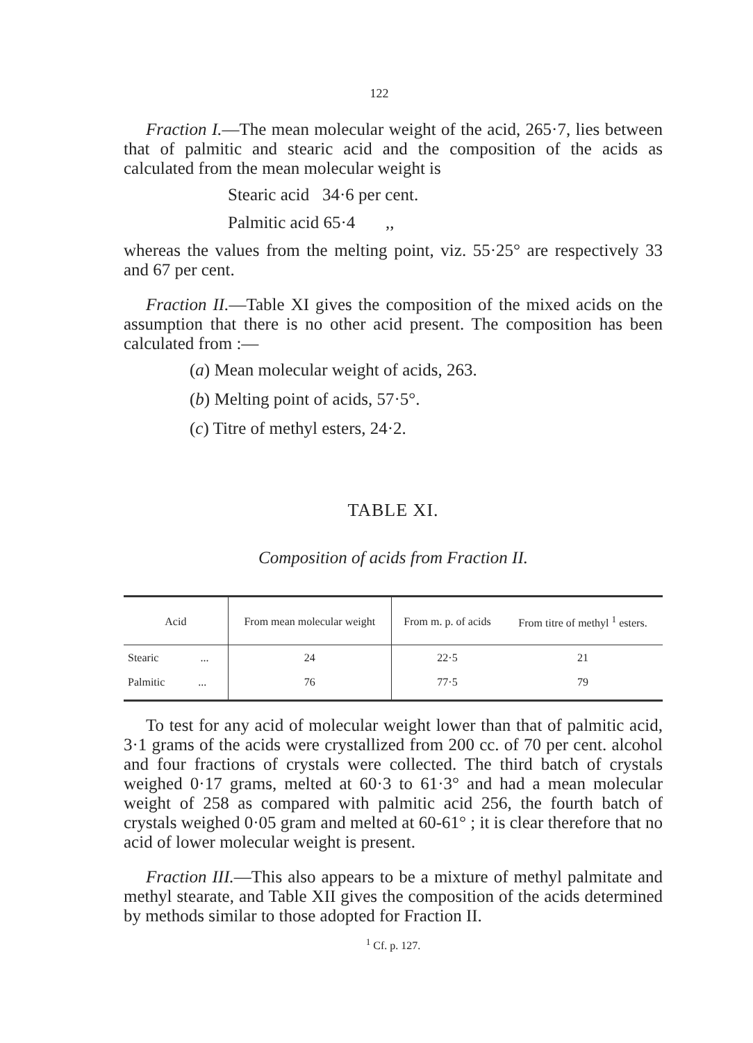122
Fraction I.—The mean molecular weight of the acid, 265·7, lies between that of palmitic and stearic acid and the composition of the acids as calculated from the mean molecular weight is
Stearic acid 34·6 per cent.
Palmitic acid 65·4 ,,
whereas the values from the melting point, viz. 55·25° are respectively 33 and 67 per cent.
Fraction II.—Table XI gives the composition of the mixed acids on the assumption that there is no other acid present. The composition has been calculated from :—
(a) Mean molecular weight of acids, 263.
(b) Melting point of acids, 57·5°.
(c) Titre of methyl esters, 24·2.
TABLE XI.
Composition of acids from Fraction II.
| Acid | From mean molecular weight | From m. p. of acids | From titre of methyl <sup>1</sup> esters. |
| --- | --- | --- | --- |
| Stearic ... | 24 | 22·5 | 21 |
| Palmitic ... | 76 | 77·5 | 79 |
To test for any acid of molecular weight lower than that of palmitic acid, 3·1 grams of the acids were crystallized from 200 cc. of 70 per cent. alcohol and four fractions of crystals were collected. The third batch of crystals weighed 0·17 grams, melted at 60·3 to 61·3° and had a mean molecular weight of 258 as compared with palmitic acid 256, the fourth batch of crystals weighed 0·05 gram and melted at 60-61° ; it is clear therefore that no acid of lower molecular weight is present.
Fraction III.—This also appears to be a mixture of methyl palmitate and methyl stearate, and Table XII gives the composition of the acids determined by methods similar to those adopted for Fraction II.
<sup>1</sup> Cf. p. 127.